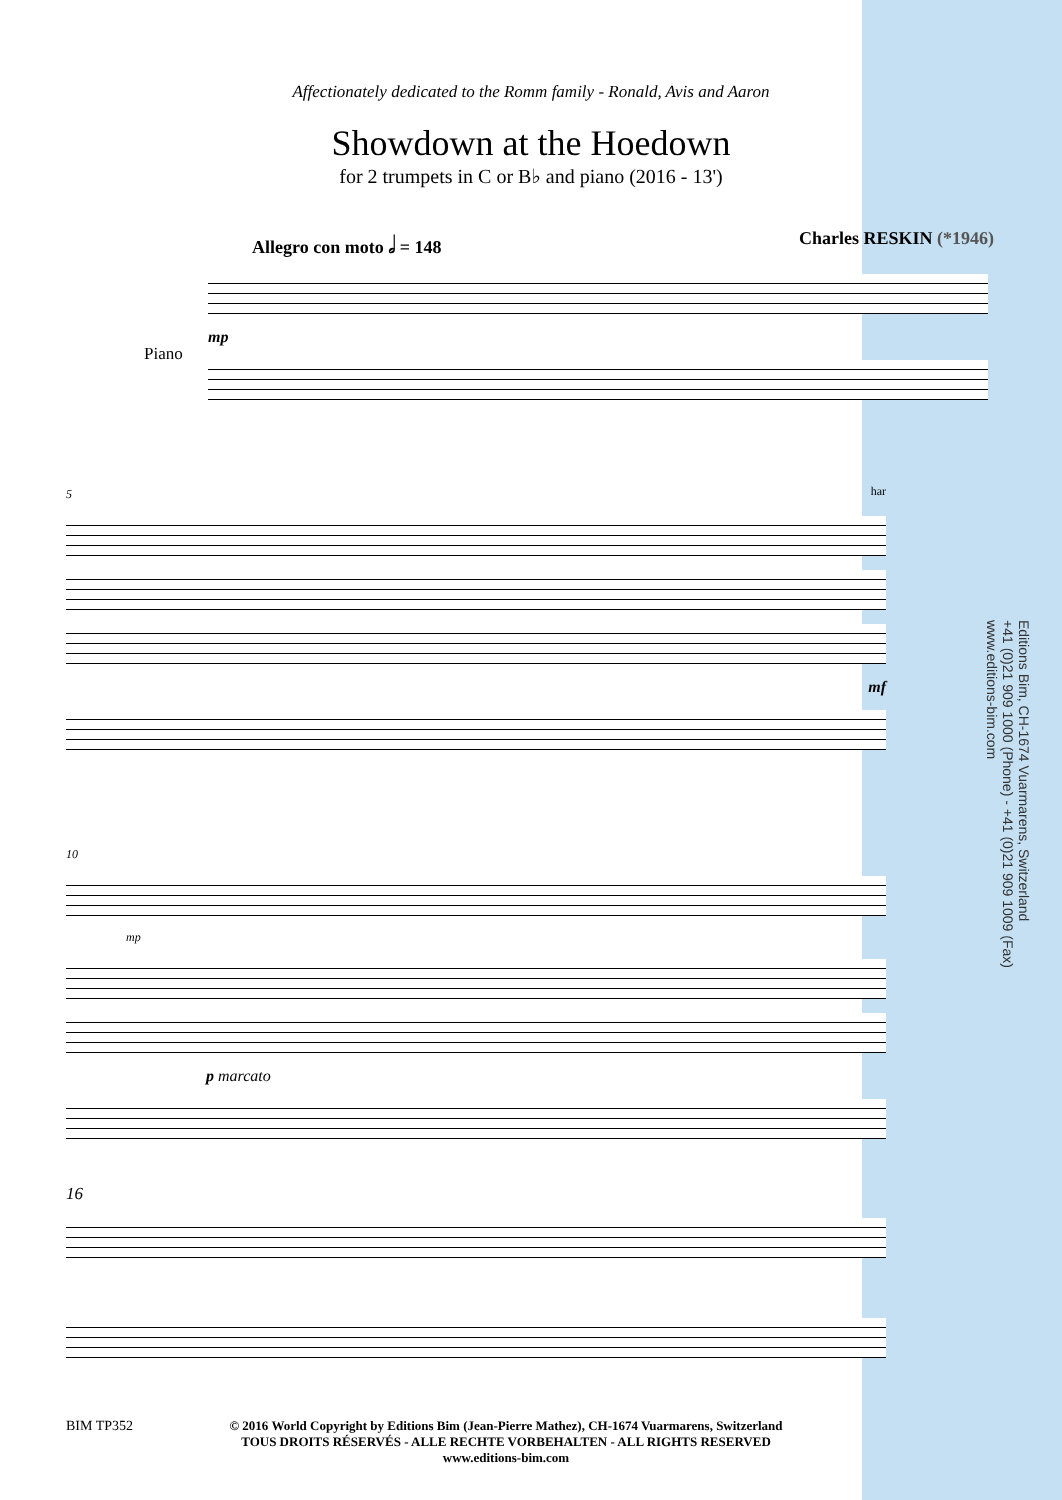Affectionately dedicated to the Romm family - Ronald, Avis and Aaron
Showdown at the Hoedown
for 2 trumpets in C or B♭ and piano (2016 - 13')
Allegro con moto 𝅗𝅥 = 148 Charles RESKIN (*1946)
Piano
mp
5 har
mf
10
mp
p marcato
16
Editions Bim, CH-1674 Vuarmarens, Switzerland
+41 (0)21 909 1000 (Phone) - +41 (0)21 909 1009 (Fax)
www.editions-bim.com
BIM TP352
© 2016 World Copyright by Editions Bim (Jean-Pierre Mathez), CH-1674 Vuarmarens, Switzerland
TOUS DROITS RÉSERVÉS - ALLE RECHTE VORBEHALTEN - ALL RIGHTS RESERVED
www.editions-bim.com